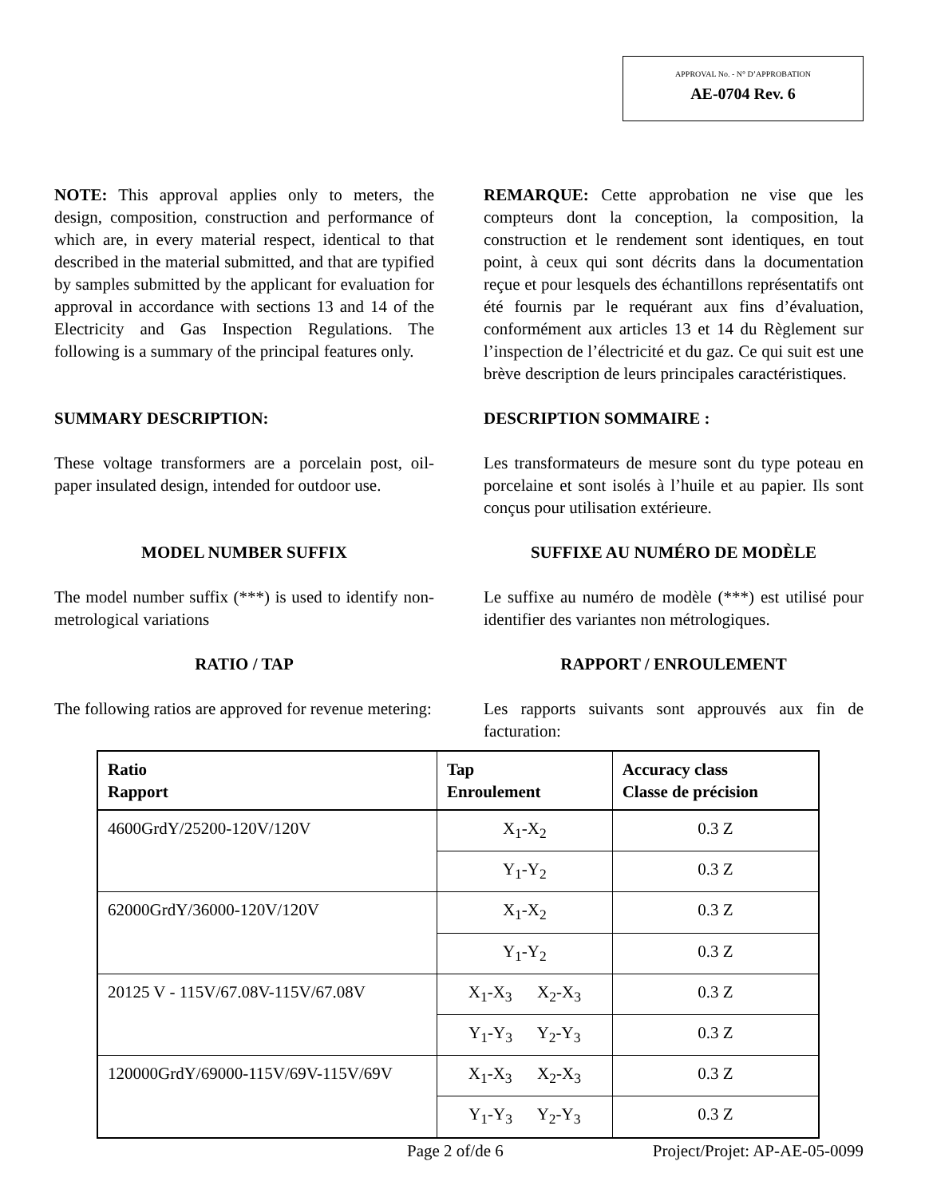APPROVAL No. - N° D’APPROBATION
AE-0704 Rev. 6
NOTE: This approval applies only to meters, the design, composition, construction and performance of which are, in every material respect, identical to that described in the material submitted, and that are typified by samples submitted by the applicant for evaluation for approval in accordance with sections 13 and 14 of the Electricity and Gas Inspection Regulations. The following is a summary of the principal features only.
REMARQUE: Cette approbation ne vise que les compteurs dont la conception, la composition, la construction et le rendement sont identiques, en tout point, à ceux qui sont décrits dans la documentation reçue et pour lesquels des échantillons représentatifs ont été fournis par le requérant aux fins d’évaluation, conformément aux articles 13 et 14 du Règlement sur l’inspection de l’électricité et du gaz. Ce qui suit est une brève description de leurs principales caractéristiques.
SUMMARY DESCRIPTION: DESCRIPTION SOMMAIRE :
These voltage transformers are a porcelain post, oil-paper insulated design, intended for outdoor use.
Les transformateurs de mesure sont du type poteau en porcelaine et sont isolés à l’huile et au papier. Ils sont conçus pour utilisation extérieure.
MODEL NUMBER SUFFIX SUFFIXE AU NUMÉRO DE MODÈLE
The model number suffix (***) is used to identify non-metrological variations
Le suffixe au numéro de modèle (***) est utilisé pour identifier des variantes non métrologiques.
RATIO / TAP RAPPORT / ENROULEMENT
The following ratios are approved for revenue metering:
Les rapports suivants sont approuvés aux fin de facturation:
| Ratio Rapport | Tap Enroulement | Accuracy class Classe de précision |
| --- | --- | --- |
| 4600GrdY/25200-120V/120V | X<sub>1</sub>-X<sub>2</sub> | 0.3 Z |
| | Y<sub>1</sub>-Y<sub>2</sub> | 0.3 Z |
| 62000GrdY/36000-120V/120V | X<sub>1</sub>-X<sub>2</sub> | 0.3 Z |
| | Y<sub>1</sub>-Y<sub>2</sub> | 0.3 Z |
| 20125 V - 115V/67.08V-115V/67.08V | X<sub>1</sub>-X<sub>3</sub> X<sub>2</sub>-X<sub>3</sub> | 0.3 Z |
| | Y<sub>1</sub>-Y<sub>3</sub> Y<sub>2</sub>-Y<sub>3</sub> | 0.3 Z |
| 120000GrdY/69000-115V/69V-115V/69V | X<sub>1</sub>-X<sub>3</sub> X<sub>2</sub>-X<sub>3</sub> | 0.3 Z |
| | Y<sub>1</sub>-Y<sub>3</sub> Y<sub>2</sub>-Y<sub>3</sub> | 0.3 Z |
Page 2 of/de 6 Project/Projet: AP-AE-05-0099